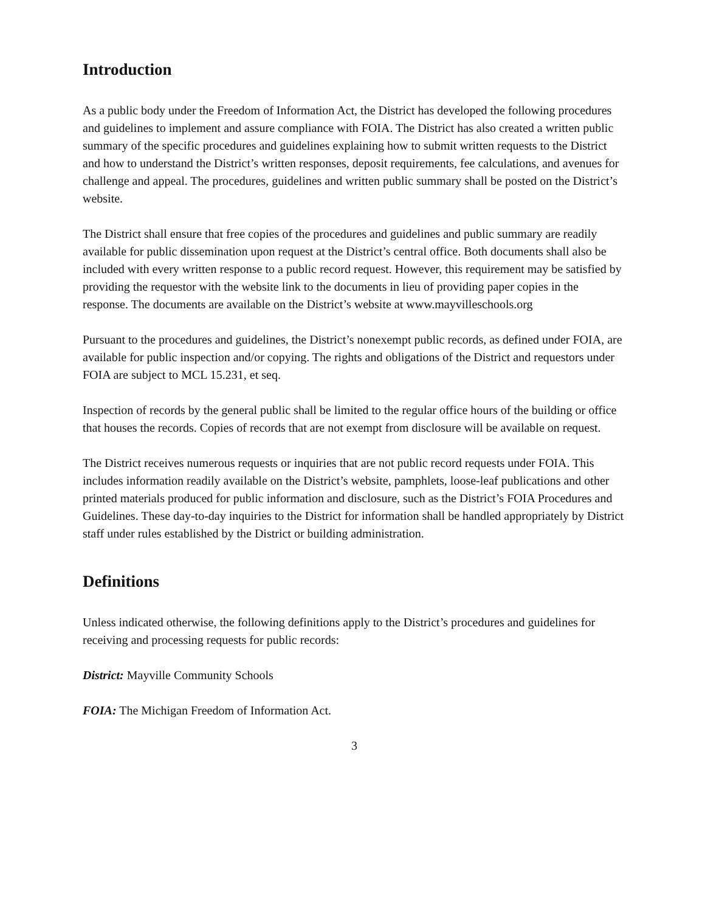Introduction
As a public body under the Freedom of Information Act, the District has developed the following procedures and guidelines to implement and assure compliance with FOIA. The District has also created a written public summary of the specific procedures and guidelines explaining how to submit written requests to the District and how to understand the District’s written responses, deposit requirements, fee calculations, and avenues for challenge and appeal. The procedures, guidelines and written public summary shall be posted on the District’s website.
The District shall ensure that free copies of the procedures and guidelines and public summary are readily available for public dissemination upon request at the District’s central office. Both documents shall also be included with every written response to a public record request. However, this requirement may be satisfied by providing the requestor with the website link to the documents in lieu of providing paper copies in the response. The documents are available on the District’s website at www.mayvilleschools.org
Pursuant to the procedures and guidelines, the District’s nonexempt public records, as defined under FOIA, are available for public inspection and/or copying. The rights and obligations of the District and requestors under FOIA are subject to MCL 15.231, et seq.
Inspection of records by the general public shall be limited to the regular office hours of the building or office that houses the records. Copies of records that are not exempt from disclosure will be available on request.
The District receives numerous requests or inquiries that are not public record requests under FOIA. This includes information readily available on the District’s website, pamphlets, loose-leaf publications and other printed materials produced for public information and disclosure, such as the District’s FOIA Procedures and Guidelines. These day-to-day inquiries to the District for information shall be handled appropriately by District staff under rules established by the District or building administration.
Definitions
Unless indicated otherwise, the following definitions apply to the District’s procedures and guidelines for receiving and processing requests for public records:
District: Mayville Community Schools
FOIA: The Michigan Freedom of Information Act.
3